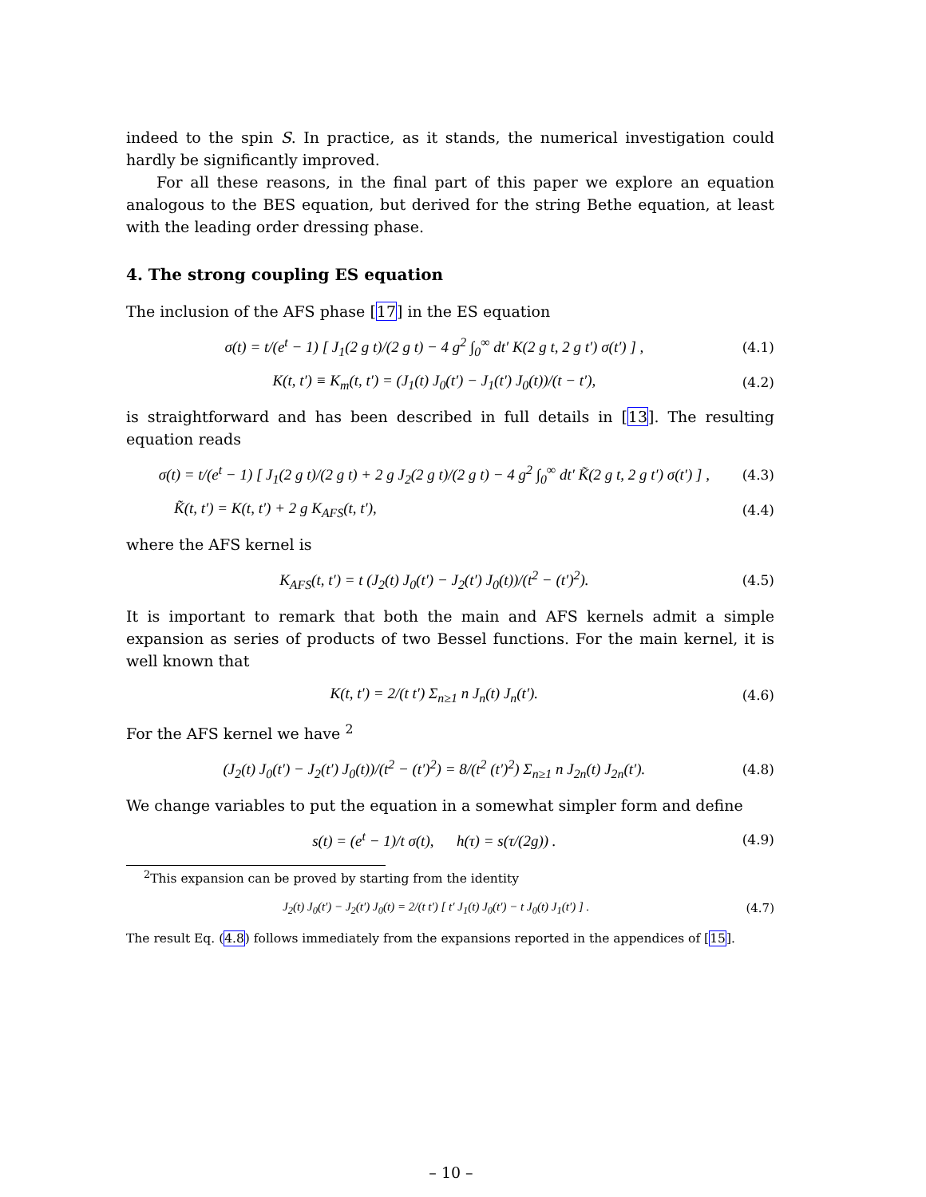indeed to the spin S. In practice, as it stands, the numerical investigation could hardly be significantly improved.
For all these reasons, in the final part of this paper we explore an equation analogous to the BES equation, but derived for the string Bethe equation, at least with the leading order dressing phase.
4. The strong coupling ES equation
The inclusion of the AFS phase [17] in the ES equation
σ(t) = t/(e<sup>t</sup> − 1) [ J<sub>1</sub>(2 g t)/(2 g t) − 4 g<sup>2</sup> ∫<sub>0</sub><sup>∞</sup> dt′ K(2 g t, 2 g t′) σ(t′) ] , (4.1)
K(t, t′) ≡ K<sub>m</sub>(t, t′) = (J<sub>1</sub>(t) J<sub>0</sub>(t′) − J<sub>1</sub>(t′) J<sub>0</sub>(t))/(t − t′), (4.2)
is straightforward and has been described in full details in [13]. The resulting equation reads
σ(t) = t/(e<sup>t</sup> − 1) [ J<sub>1</sub>(2 g t)/(2 g t) + 2 g J<sub>2</sub>(2 g t)/(2 g t) − 4 g<sup>2</sup> ∫<sub>0</sub><sup>∞</sup> dt′ K̃(2 g t, 2 g t′) σ(t′) ] , (4.3)
K̃(t, t′) = K(t, t′) + 2 g K<sub>AFS</sub>(t, t′), (4.4)
where the AFS kernel is
K<sub>AFS</sub>(t, t′) = t (J<sub>2</sub>(t) J<sub>0</sub>(t′) − J<sub>2</sub>(t′) J<sub>0</sub>(t))/(t<sup>2</sup> − (t′)<sup>2</sup>). (4.5)
It is important to remark that both the main and AFS kernels admit a simple expansion as series of products of two Bessel functions. For the main kernel, it is well known that
K(t, t′) = 2/(t t′) Σ<sub>n≥1</sub> n J<sub>n</sub>(t) J<sub>n</sub>(t′). (4.6)
For the AFS kernel we have <sup>2</sup>
(J<sub>2</sub>(t) J<sub>0</sub>(t′) − J<sub>2</sub>(t′) J<sub>0</sub>(t))/(t<sup>2</sup> − (t′)<sup>2</sup>) = 8/(t<sup>2</sup> (t′)<sup>2</sup>) Σ<sub>n≥1</sub> n J<sub>2n</sub>(t) J<sub>2n</sub>(t′). (4.8)
We change variables to put the equation in a somewhat simpler form and define
s(t) = (e<sup>t</sup> − 1)/t σ(t), h(τ) = s(τ/(2g)) . (4.9)
<sup>2</sup> This expansion can be proved by starting from the identity
J<sub>2</sub>(t) J<sub>0</sub>(t′) − J<sub>2</sub>(t′) J<sub>0</sub>(t) = 2/(t t′) [ t′ J<sub>1</sub>(t) J<sub>0</sub>(t′) − t J<sub>0</sub>(t) J<sub>1</sub>(t′) ] . (4.7)
The result Eq. (4.8) follows immediately from the expansions reported in the appendices of [15].
– 10 –